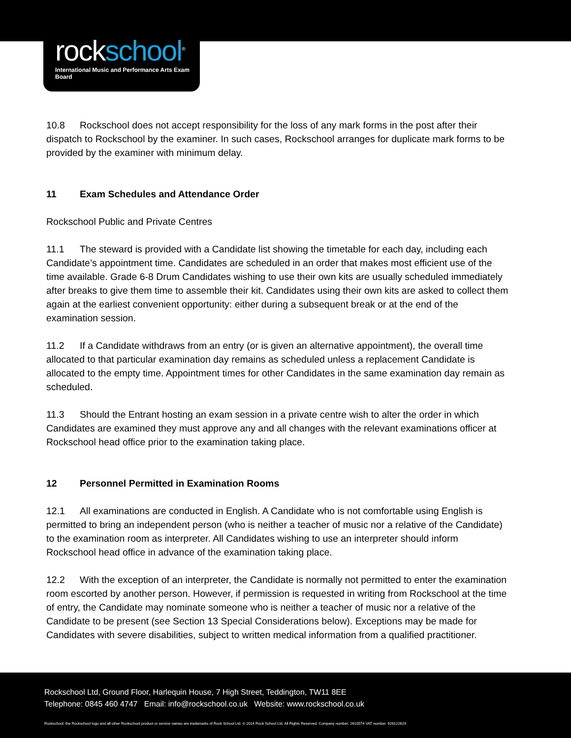rockschool<sup>®</sup>
International Music and Performance Arts Exam Board
10.8 Rockschool does not accept responsibility for the loss of any mark forms in the post after their dispatch to Rockschool by the examiner. In such cases, Rockschool arranges for duplicate mark forms to be provided by the examiner with minimum delay.
11 Exam Schedules and Attendance Order
Rockschool Public and Private Centres
11.1 The steward is provided with a Candidate list showing the timetable for each day, including each Candidate’s appointment time. Candidates are scheduled in an order that makes most efficient use of the time available. Grade 6-8 Drum Candidates wishing to use their own kits are usually scheduled immediately after breaks to give them time to assemble their kit. Candidates using their own kits are asked to collect them again at the earliest convenient opportunity: either during a subsequent break or at the end of the examination session.
11.2 If a Candidate withdraws from an entry (or is given an alternative appointment), the overall time allocated to that particular examination day remains as scheduled unless a replacement Candidate is allocated to the empty time. Appointment times for other Candidates in the same examination day remain as scheduled.
11.3 Should the Entrant hosting an exam session in a private centre wish to alter the order in which Candidates are examined they must approve any and all changes with the relevant examinations officer at Rockschool head office prior to the examination taking place.
12 Personnel Permitted in Examination Rooms
12.1 All examinations are conducted in English. A Candidate who is not comfortable using English is permitted to bring an independent person (who is neither a teacher of music nor a relative of the Candidate) to the examination room as interpreter. All Candidates wishing to use an interpreter should inform Rockschool head office in advance of the examination taking place.
12.2 With the exception of an interpreter, the Candidate is normally not permitted to enter the examination room escorted by another person. However, if permission is requested in writing from Rockschool at the time of entry, the Candidate may nominate someone who is neither a teacher of music nor a relative of the Candidate to be present (see Section 13 Special Considerations below). Exceptions may be made for Candidates with severe disabilities, subject to written medical information from a qualified practitioner.
Rockschool Ltd, Ground Floor, Harlequin House, 7 High Street, Teddington, TW11 8EE
Telephone: 0845 460 4747 Email: info@rockschool.co.uk Website: www.rockschool.co.uk
Rockschool, the Rockschool logo and all other Rockschool product or service names are trademarks of Rock School Ltd. © 2014 Rock School Ltd. All Rights Reserved. Company number: 2610574 VAT number: 928122629